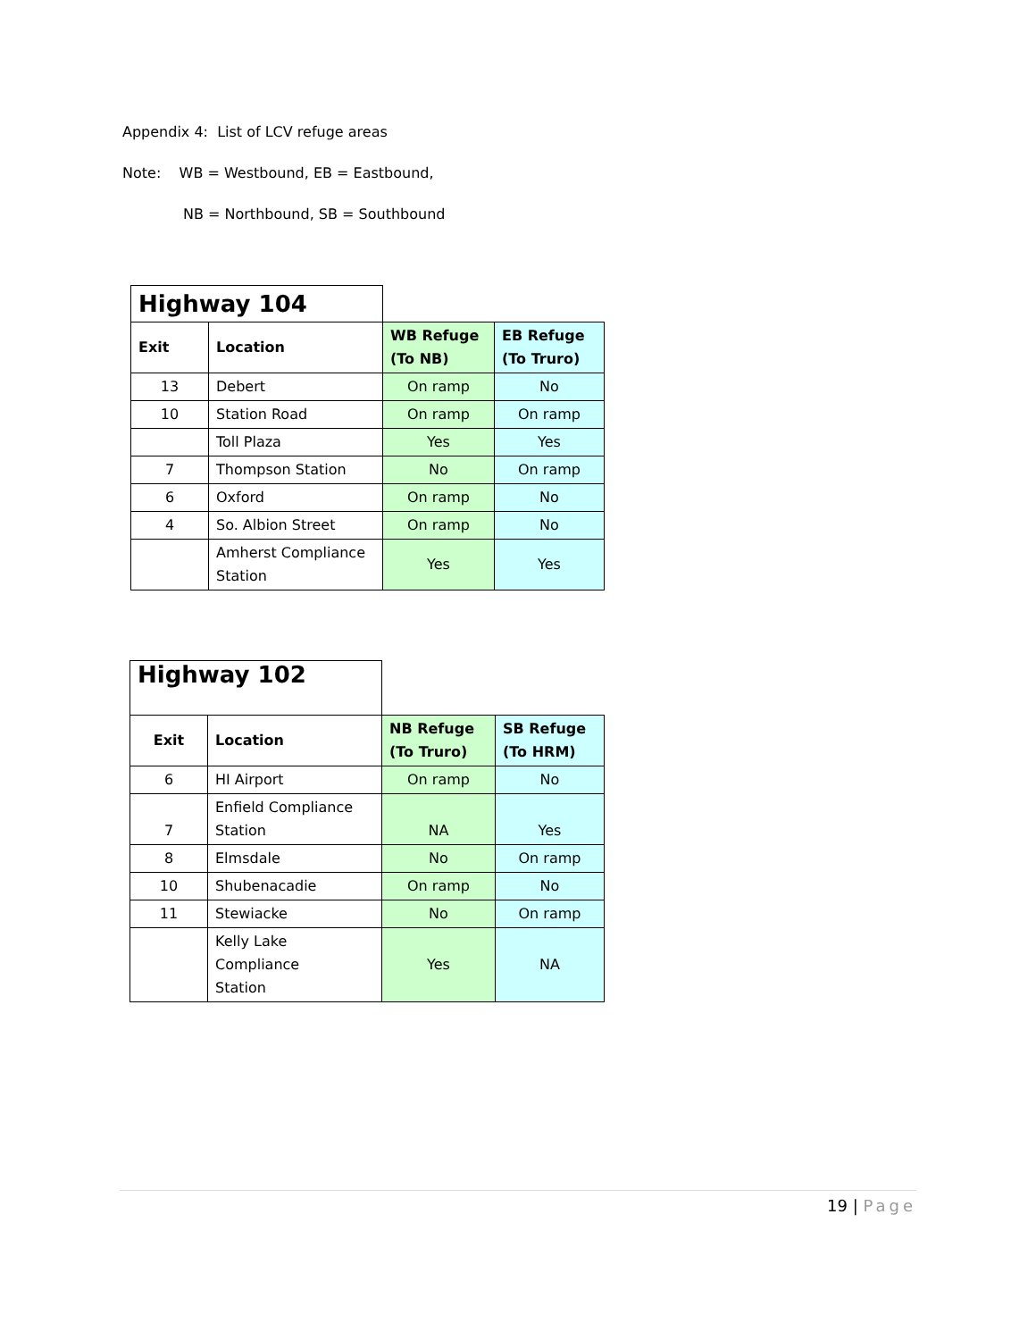Appendix 4: List of LCV refuge areas
Note: WB = Westbound, EB = Eastbound,
NB = Northbound, SB = Southbound
| Highway 104 | | | |
| Exit | Location | WB Refuge (To NB) | EB Refuge (To Truro) |
| 13 | Debert | On ramp | No |
| 10 | Station Road | On ramp | On ramp |
| | Toll Plaza | Yes | Yes |
| 7 | Thompson Station | No | On ramp |
| 6 | Oxford | On ramp | No |
| 4 | So. Albion Street | On ramp | No |
| | Amherst Compliance Station | Yes | Yes |
| Highway 102 | | | |
| Exit | Location | NB Refuge (To Truro) | SB Refuge (To HRM) |
| 6 | HI Airport | On ramp | No |
| 7 | Enfield Compliance Station | NA | Yes |
| 8 | Elmsdale | No | On ramp |
| 10 | Shubenacadie | On ramp | No |
| 11 | Stewiacke | No | On ramp |
| | Kelly Lake Compliance Station | Yes | NA |
19 | Page